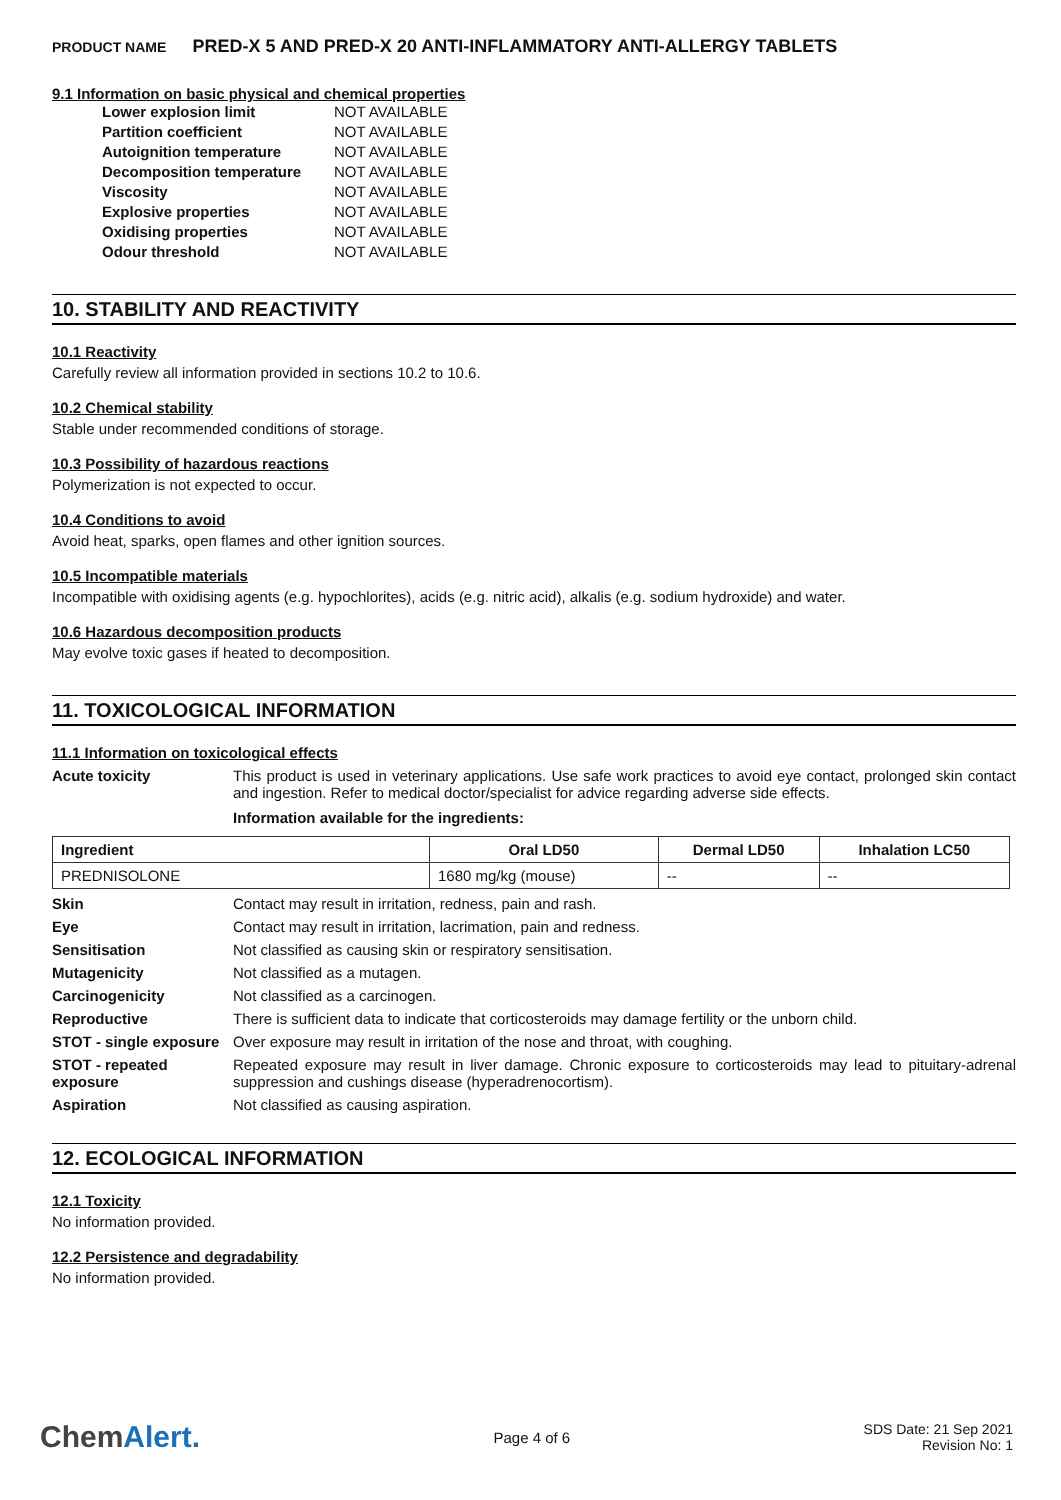PRODUCT NAME PRED-X 5 AND PRED-X 20 ANTI-INFLAMMATORY ANTI-ALLERGY TABLETS
9.1 Information on basic physical and chemical properties
| Lower explosion limit | NOT AVAILABLE |
| Partition coefficient | NOT AVAILABLE |
| Autoignition temperature | NOT AVAILABLE |
| Decomposition temperature | NOT AVAILABLE |
| Viscosity | NOT AVAILABLE |
| Explosive properties | NOT AVAILABLE |
| Oxidising properties | NOT AVAILABLE |
| Odour threshold | NOT AVAILABLE |
10. STABILITY AND REACTIVITY
10.1 Reactivity
Carefully review all information provided in sections 10.2 to 10.6.
10.2 Chemical stability
Stable under recommended conditions of storage.
10.3 Possibility of hazardous reactions
Polymerization is not expected to occur.
10.4 Conditions to avoid
Avoid heat, sparks, open flames and other ignition sources.
10.5 Incompatible materials
Incompatible with oxidising agents (e.g. hypochlorites), acids (e.g. nitric acid), alkalis (e.g. sodium hydroxide) and water.
10.6 Hazardous decomposition products
May evolve toxic gases if heated to decomposition.
11. TOXICOLOGICAL INFORMATION
11.1 Information on toxicological effects
Acute toxicity This product is used in veterinary applications. Use safe work practices to avoid eye contact, prolonged skin contact and ingestion. Refer to medical doctor/specialist for advice regarding adverse side effects.
Information available for the ingredients:
| Ingredient | Oral LD50 | Dermal LD50 | Inhalation LC50 |
| --- | --- | --- | --- |
| PREDNISOLONE | 1680 mg/kg (mouse) | -- | -- |
Skin Contact may result in irritation, redness, pain and rash.
Eye Contact may result in irritation, lacrimation, pain and redness.
Sensitisation Not classified as causing skin or respiratory sensitisation.
Mutagenicity Not classified as a mutagen.
Carcinogenicity Not classified as a carcinogen.
Reproductive There is sufficient data to indicate that corticosteroids may damage fertility or the unborn child.
STOT - single exposure
Over exposure may result in irritation of the nose and throat, with coughing.
STOT - repeated exposure
Repeated exposure may result in liver damage. Chronic exposure to corticosteroids may lead to pituitary-adrenal suppression and cushings disease (hyperadrenocortism).
Aspiration Not classified as causing aspiration.
12. ECOLOGICAL INFORMATION
12.1 Toxicity
No information provided.
12.2 Persistence and degradability
No information provided.
ChemAlert.
Page 4 of 6
SDS Date: 21 Sep 2021
Revision No: 1